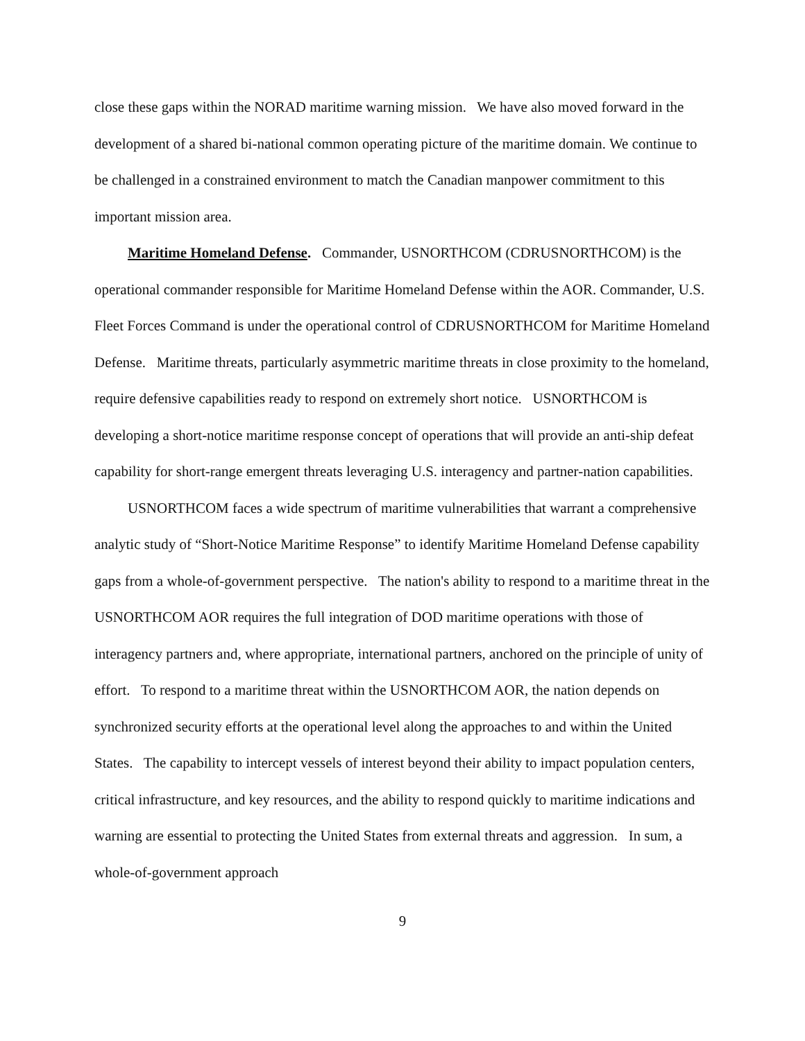close these gaps within the NORAD maritime warning mission. We have also moved forward in the development of a shared bi-national common operating picture of the maritime domain. We continue to be challenged in a constrained environment to match the Canadian manpower commitment to this important mission area.
Maritime Homeland Defense. Commander, USNORTHCOM (CDRUSNORTHCOM) is the operational commander responsible for Maritime Homeland Defense within the AOR. Commander, U.S. Fleet Forces Command is under the operational control of CDRUSNORTHCOM for Maritime Homeland Defense. Maritime threats, particularly asymmetric maritime threats in close proximity to the homeland, require defensive capabilities ready to respond on extremely short notice. USNORTHCOM is developing a short-notice maritime response concept of operations that will provide an anti-ship defeat capability for short-range emergent threats leveraging U.S. interagency and partner-nation capabilities.
USNORTHCOM faces a wide spectrum of maritime vulnerabilities that warrant a comprehensive analytic study of “Short-Notice Maritime Response” to identify Maritime Homeland Defense capability gaps from a whole-of-government perspective. The nation's ability to respond to a maritime threat in the USNORTHCOM AOR requires the full integration of DOD maritime operations with those of interagency partners and, where appropriate, international partners, anchored on the principle of unity of effort. To respond to a maritime threat within the USNORTHCOM AOR, the nation depends on synchronized security efforts at the operational level along the approaches to and within the United States. The capability to intercept vessels of interest beyond their ability to impact population centers, critical infrastructure, and key resources, and the ability to respond quickly to maritime indications and warning are essential to protecting the United States from external threats and aggression. In sum, a whole-of-government approach
9